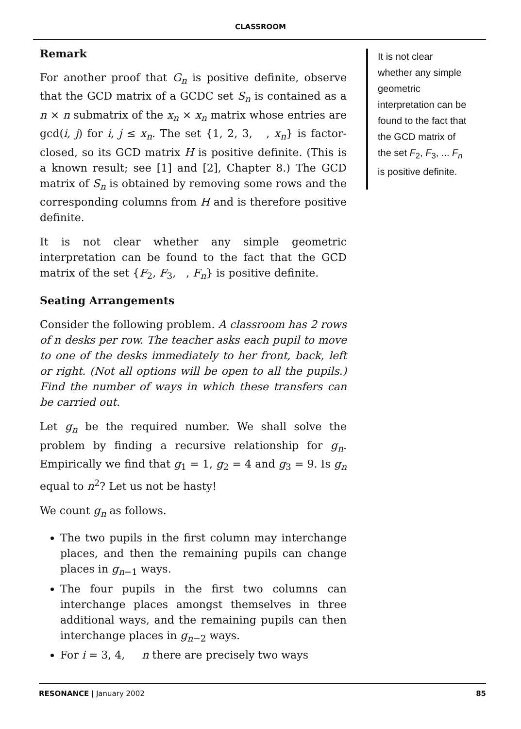CLASSROOM
Remark
For another proof that G<sub>n</sub> is positive definite, observe that the GCD matrix of a GCDC set S<sub>n</sub> is contained as a n × n submatrix of the x<sub>n</sub> × x<sub>n</sub> matrix whose entries are gcd(i, j) for i, j ≤ x<sub>n</sub>. The set {1, 2, 3, , x<sub>n</sub>} is factor-closed, so its GCD matrix H is positive definite. (This is a known result; see [1] and [2], Chapter 8.) The GCD matrix of S<sub>n</sub> is obtained by removing some rows and the corresponding columns from H and is therefore positive definite.
It is not clear whether any simple geometric interpretation can be found to the fact that the GCD matrix of the set {F<sub>2</sub>, F<sub>3</sub>, , F<sub>n</sub>} is positive definite.
Seating Arrangements
Consider the following problem. A classroom has 2 rows of n desks per row. The teacher asks each pupil to move to one of the desks immediately to her front, back, left or right. (Not all options will be open to all the pupils.) Find the number of ways in which these transfers can be carried out.
Let g<sub>n</sub> be the required number. We shall solve the problem by finding a recursive relationship for g<sub>n</sub>. Empirically we find that g<sub>1</sub> = 1, g<sub>2</sub> = 4 and g<sub>3</sub> = 9. Is g<sub>n</sub> equal to n<sup>2</sup>? Let us not be hasty!
We count g<sub>n</sub> as follows.
The two pupils in the first column may interchange places, and then the remaining pupils can change places in g<sub>n−1</sub> ways.
The four pupils in the first two columns can interchange places amongst themselves in three additional ways, and the remaining pupils can then interchange places in g<sub>n−2</sub> ways.
For i = 3, 4, n there are precisely two ways
It is not clear whether any simple geometric interpretation can be found to the fact that the GCD matrix of the set F<sub>2</sub>, F<sub>3</sub>, ... F<sub>n</sub> is positive definite.
RESONANCE | January 2002 85